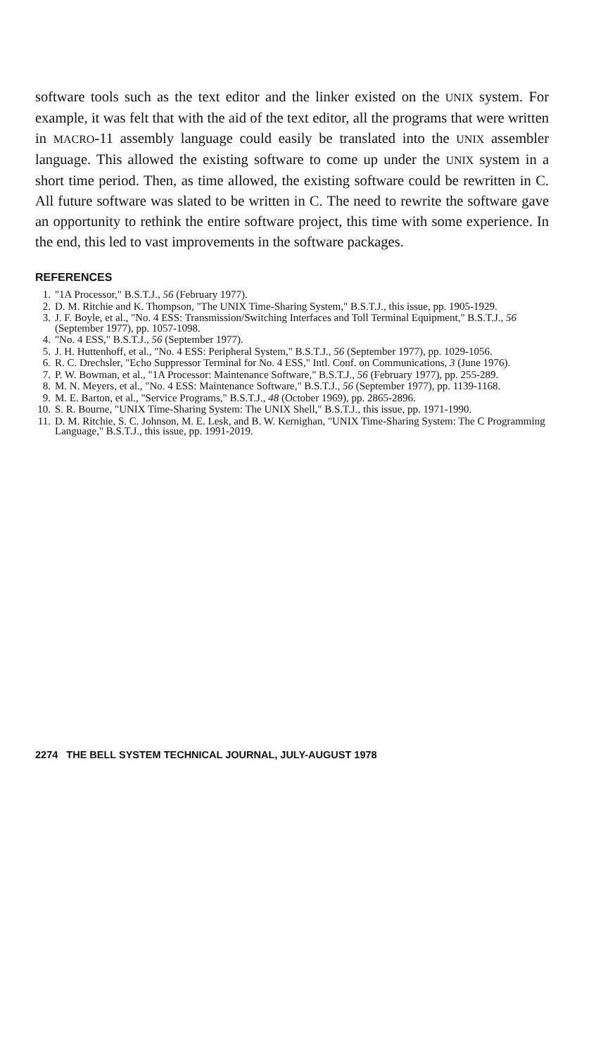software tools such as the text editor and the linker existed on the UNIX system. For example, it was felt that with the aid of the text editor, all the programs that were written in MACRO-11 assembly language could easily be translated into the UNIX assembler language. This allowed the existing software to come up under the UNIX system in a short time period. Then, as time allowed, the existing software could be rewritten in C. All future software was slated to be written in C. The need to rewrite the software gave an opportunity to rethink the entire software project, this time with some experience. In the end, this led to vast improvements in the software packages.
REFERENCES
1. "1A Processor," B.S.T.J., 56 (February 1977).
2. D. M. Ritchie and K. Thompson, "The UNIX Time-Sharing System," B.S.T.J., this issue, pp. 1905-1929.
3. J. F. Boyle, et al., "No. 4 ESS: Transmission/Switching Interfaces and Toll Terminal Equipment," B.S.T.J., 56 (September 1977), pp. 1057-1098.
4. "No. 4 ESS," B.S.T.J., 56 (September 1977).
5. J. H. Huttenhoff, et al., "No. 4 ESS: Peripheral System," B.S.T.J., 56 (September 1977), pp. 1029-1056.
6. R. C. Drechsler, "Echo Suppressor Terminal for No. 4 ESS," Intl. Conf. on Communications, 3 (June 1976).
7. P. W. Bowman, et al., "1A Processor: Maintenance Software," B.S.T.J., 56 (February 1977), pp. 255-289.
8. M. N. Meyers, et al., "No. 4 ESS: Maintenance Software," B.S.T.J., 56 (September 1977), pp. 1139-1168.
9. M. E. Barton, et al., "Service Programs," B.S.T.J., 48 (October 1969), pp. 2865-2896.
10. S. R. Bourne, "UNIX Time-Sharing System: The UNIX Shell," B.S.T.J., this issue, pp. 1971-1990.
11. D. M. Ritchie, S. C. Johnson, M. E. Lesk, and B. W. Kernighan, "UNIX Time-Sharing System: The C Programming Language," B.S.T.J., this issue, pp. 1991-2019.
2274 THE BELL SYSTEM TECHNICAL JOURNAL, JULY-AUGUST 1978